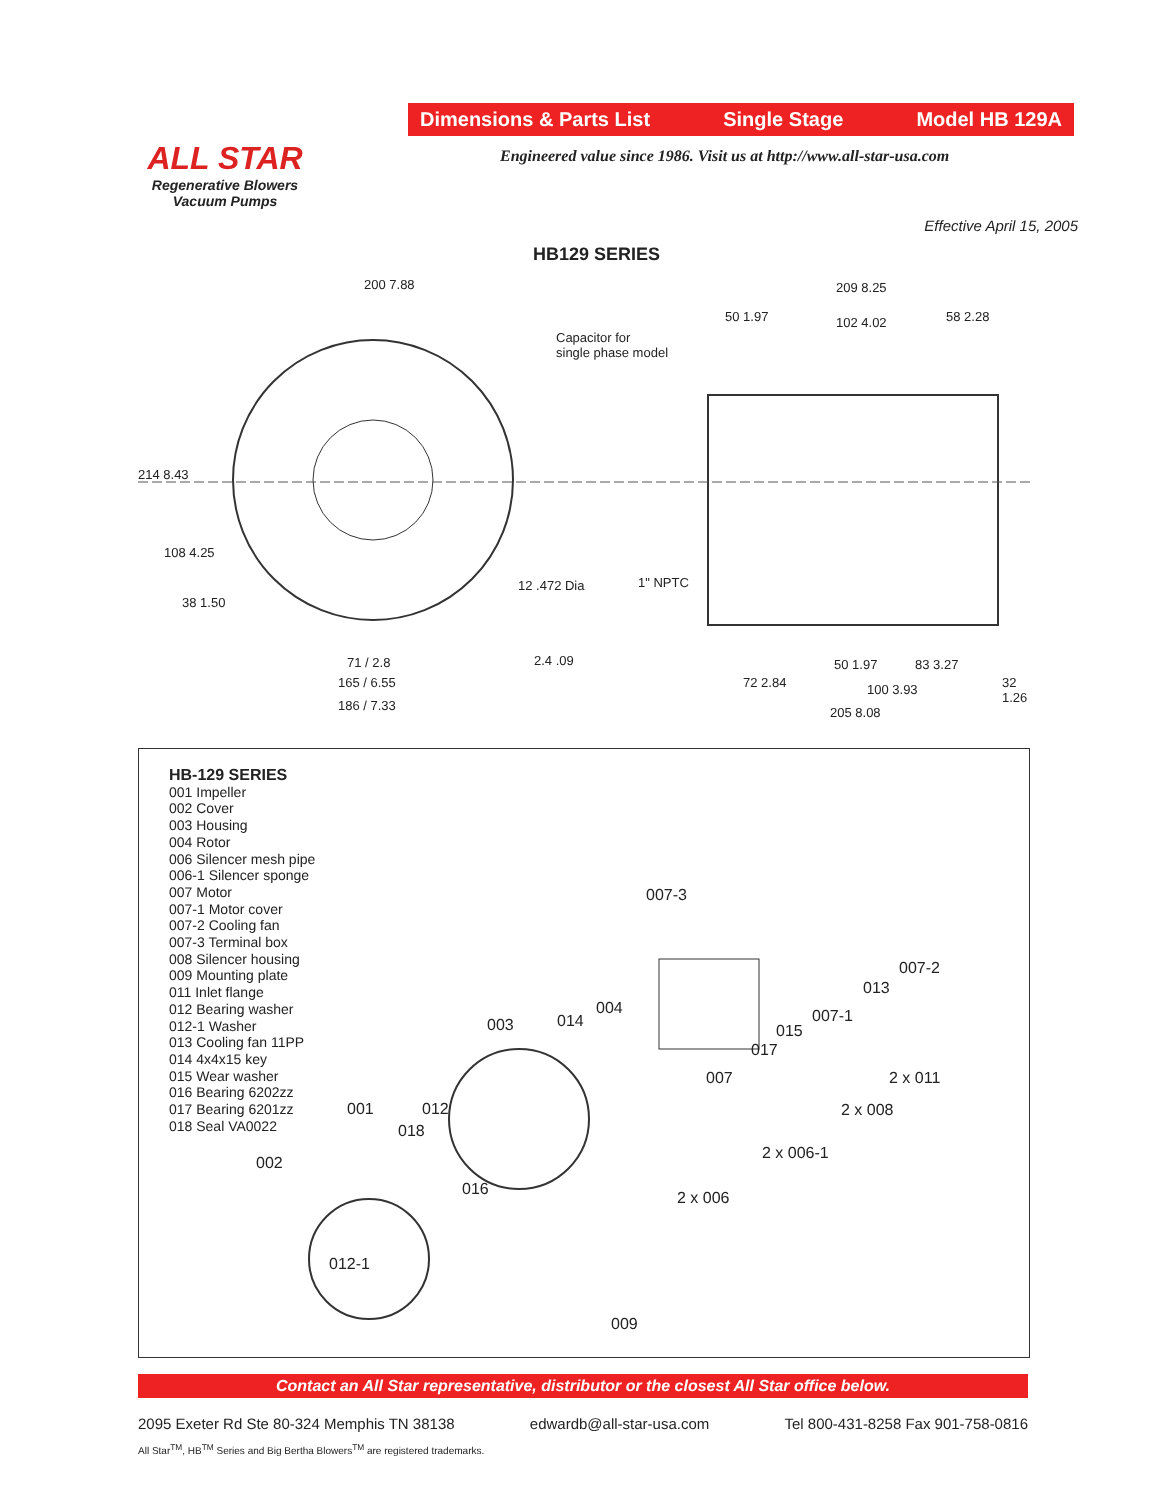Dimensions & Parts List Single Stage Model HB 129A
ALL STAR
Regenerative Blowers
Vacuum Pumps
Engineered value since 1986. Visit us at http://www.all-star-usa.com
Effective April 15, 2005
HB129 SERIES
200 7.88
214 8.43
108 4.25
38 1.50
71 / 2.8
165 / 6.55
186 / 7.33
12 .472 Dia
2.4 .09
Capacitor for
single phase model
1" NPTC
209 8.25
50 1.97 102 4.02 58 2.28
50 1.97 83 3.27
72 2.84 100 3.93 32 1.26
205 8.08
HB-129 SERIES
001 Impeller
002 Cover
003 Housing
004 Rotor
006 Silencer mesh pipe
006-1 Silencer sponge
007 Motor
007-1 Motor cover
007-2 Cooling fan
007-3 Terminal box
008 Silencer housing
009 Mounting plate
011 Inlet flange
012 Bearing washer
012-1 Washer
013 Cooling fan 11PP
014 4x4x15 key
015 Wear washer
016 Bearing 6202zz
017 Bearing 6201zz
018 Seal VA0022
007-3
007-2
013
007-1 004
003 014
015
017
007 2 x 011
2 x 008 001 012
018
002
2 x 006-1
016 2 x 006
012-1
009
Contact an All Star representative, distributor or the closest All Star office below.
2095 Exeter Rd Ste 80-324 Memphis TN 38138 edwardb@all-star-usa.com Tel 800-431-8258 Fax 901-758-0816
All Star<sup>TM</sup>, HB<sup>TM</sup> Series and Big Bertha Blowers<sup>TM</sup> are registered trademarks.